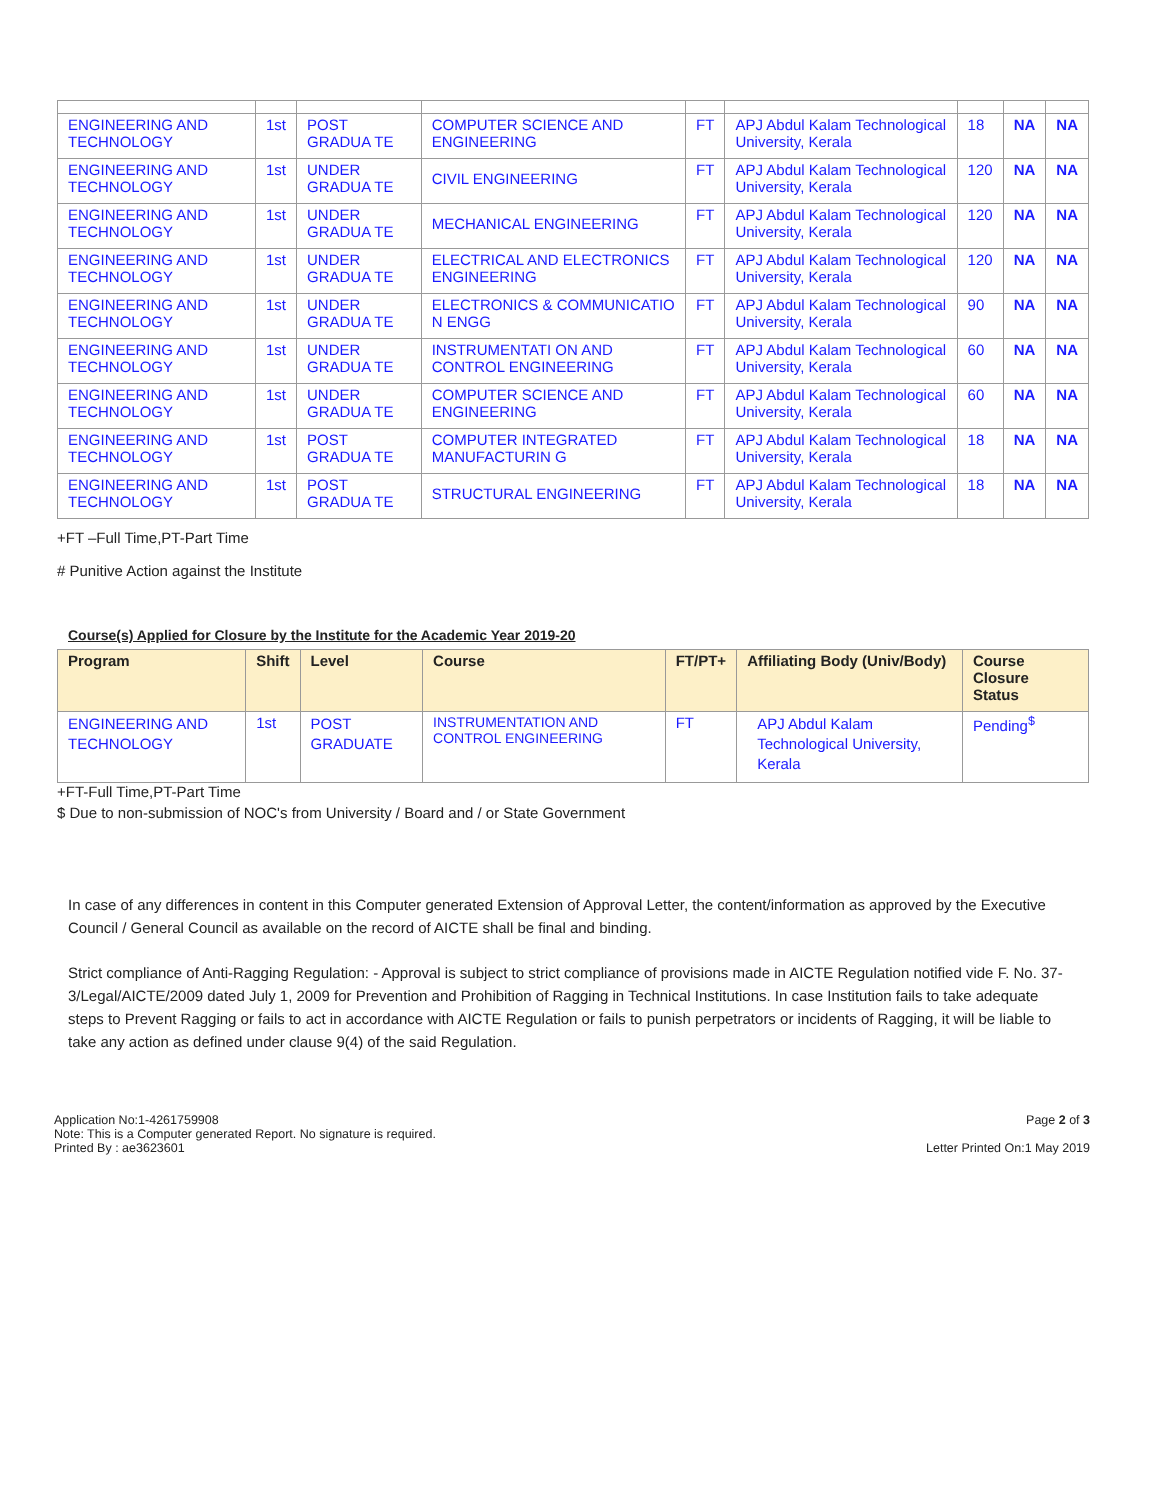| ENGINEERING AND TECHNOLOGY | 1st | POST GRADUA TE | COMPUTER SCIENCE AND ENGINEERING | FT | APJ Abdul Kalam Technological University, Kerala | 18 | NA | NA |
| ENGINEERING AND TECHNOLOGY | 1st | UNDER GRADUA TE | CIVIL ENGINEERING | FT | APJ Abdul Kalam Technological University, Kerala | 120 | NA | NA |
| ENGINEERING AND TECHNOLOGY | 1st | UNDER GRADUA TE | MECHANICAL ENGINEERING | FT | APJ Abdul Kalam Technological University, Kerala | 120 | NA | NA |
| ENGINEERING AND TECHNOLOGY | 1st | UNDER GRADUA TE | ELECTRICAL AND ELECTRONICS ENGINEERING | FT | APJ Abdul Kalam Technological University, Kerala | 120 | NA | NA |
| ENGINEERING AND TECHNOLOGY | 1st | UNDER GRADUA TE | ELECTRONICS & COMMUNICATIO N ENGG | FT | APJ Abdul Kalam Technological University, Kerala | 90 | NA | NA |
| ENGINEERING AND TECHNOLOGY | 1st | UNDER GRADUA TE | INSTRUMENTATI ON AND CONTROL ENGINEERING | FT | APJ Abdul Kalam Technological University, Kerala | 60 | NA | NA |
| ENGINEERING AND TECHNOLOGY | 1st | UNDER GRADUA TE | COMPUTER SCIENCE AND ENGINEERING | FT | APJ Abdul Kalam Technological University, Kerala | 60 | NA | NA |
| ENGINEERING AND TECHNOLOGY | 1st | POST GRADUA TE | COMPUTER INTEGRATED MANUFACTURIN G | FT | APJ Abdul Kalam Technological University, Kerala | 18 | NA | NA |
| ENGINEERING AND TECHNOLOGY | 1st | POST GRADUA TE | STRUCTURAL ENGINEERING | FT | APJ Abdul Kalam Technological University, Kerala | 18 | NA | NA |
+FT –Full Time,PT-Part Time
# Punitive Action against the Institute
Course(s) Applied for Closure by the Institute for the Academic Year 2019-20
| Program | Shift | Level | Course | FT/PT+ | Affiliating Body (Univ/Body) | Course Closure Status |
| --- | --- | --- | --- | --- | --- | --- |
| ENGINEERING AND TECHNOLOGY | 1st | POST GRADUATE | INSTRUMENTATION AND CONTROL ENGINEERING | FT | APJ Abdul Kalam Technological University, Kerala | Pending<sup>$</sup> |
+FT-Full Time,PT-Part Time
$ Due to non-submission of NOC's from University / Board and / or State Government
In case of any differences in content in this Computer generated Extension of Approval Letter, the content/information as approved by the Executive Council / General Council as available on the record of AICTE shall be final and binding.
Strict compliance of Anti-Ragging Regulation: - Approval is subject to strict compliance of provisions made in AICTE Regulation notified vide F. No. 37-3/Legal/AICTE/2009 dated July 1, 2009 for Prevention and Prohibition of Ragging in Technical Institutions. In case Institution fails to take adequate steps to Prevent Ragging or fails to act in accordance with AICTE Regulation or fails to punish perpetrators or incidents of Ragging, it will be liable to take any action as defined under clause 9(4) of the said Regulation.
Application No:1-4261759908
Note: This is a Computer generated Report. No signature is required.
Printed By : ae3623601
Page 2 of 3
Letter Printed On:1 May 2019